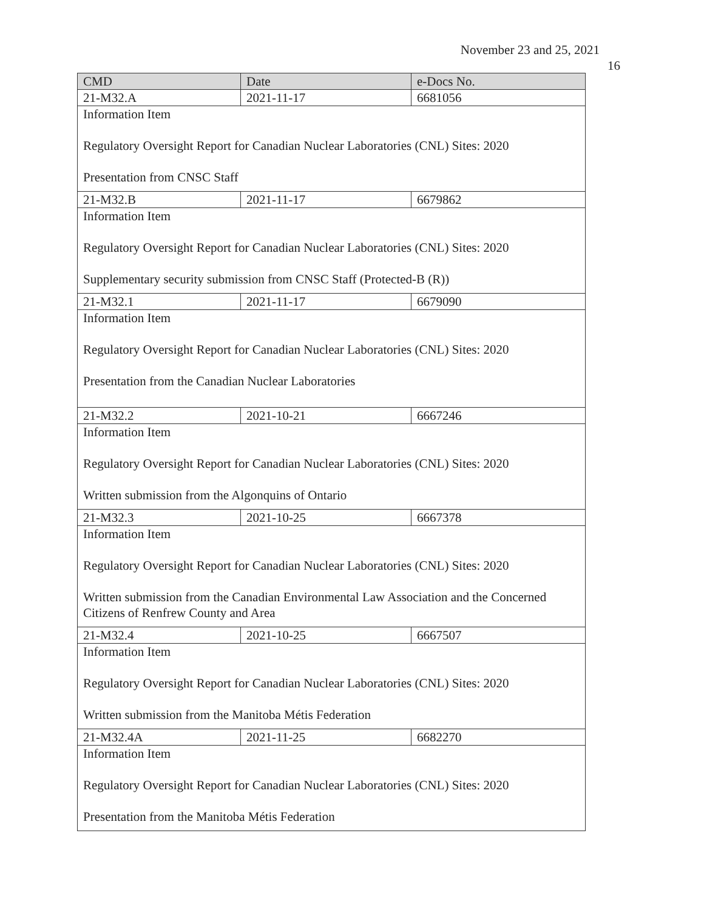November 23 and 25, 2021
16
| CMD | Date | e-Docs No. |
| --- | --- | --- |
| 21-M32.A | 2021-11-17 | 6681056 |
| Information Item Regulatory Oversight Report for Canadian Nuclear Laboratories (CNL) Sites: 2020 Presentation from CNSC Staff | | |
| 21-M32.B | 2021-11-17 | 6679862 |
| Information Item Regulatory Oversight Report for Canadian Nuclear Laboratories (CNL) Sites: 2020 Supplementary security submission from CNSC Staff (Protected-B (R)) | | |
| 21-M32.1 | 2021-11-17 | 6679090 |
| Information Item Regulatory Oversight Report for Canadian Nuclear Laboratories (CNL) Sites: 2020 Presentation from the Canadian Nuclear Laboratories | | |
| 21-M32.2 | 2021-10-21 | 6667246 |
| Information Item Regulatory Oversight Report for Canadian Nuclear Laboratories (CNL) Sites: 2020 Written submission from the Algonquins of Ontario | | |
| 21-M32.3 | 2021-10-25 | 6667378 |
| Information Item Regulatory Oversight Report for Canadian Nuclear Laboratories (CNL) Sites: 2020 Written submission from the Canadian Environmental Law Association and the Concerned Citizens of Renfrew County and Area | | |
| 21-M32.4 | 2021-10-25 | 6667507 |
| Information Item Regulatory Oversight Report for Canadian Nuclear Laboratories (CNL) Sites: 2020 Written submission from the Manitoba Métis Federation | | |
| 21-M32.4A | 2021-11-25 | 6682270 |
| Information Item Regulatory Oversight Report for Canadian Nuclear Laboratories (CNL) Sites: 2020 Presentation from the Manitoba Métis Federation | | |